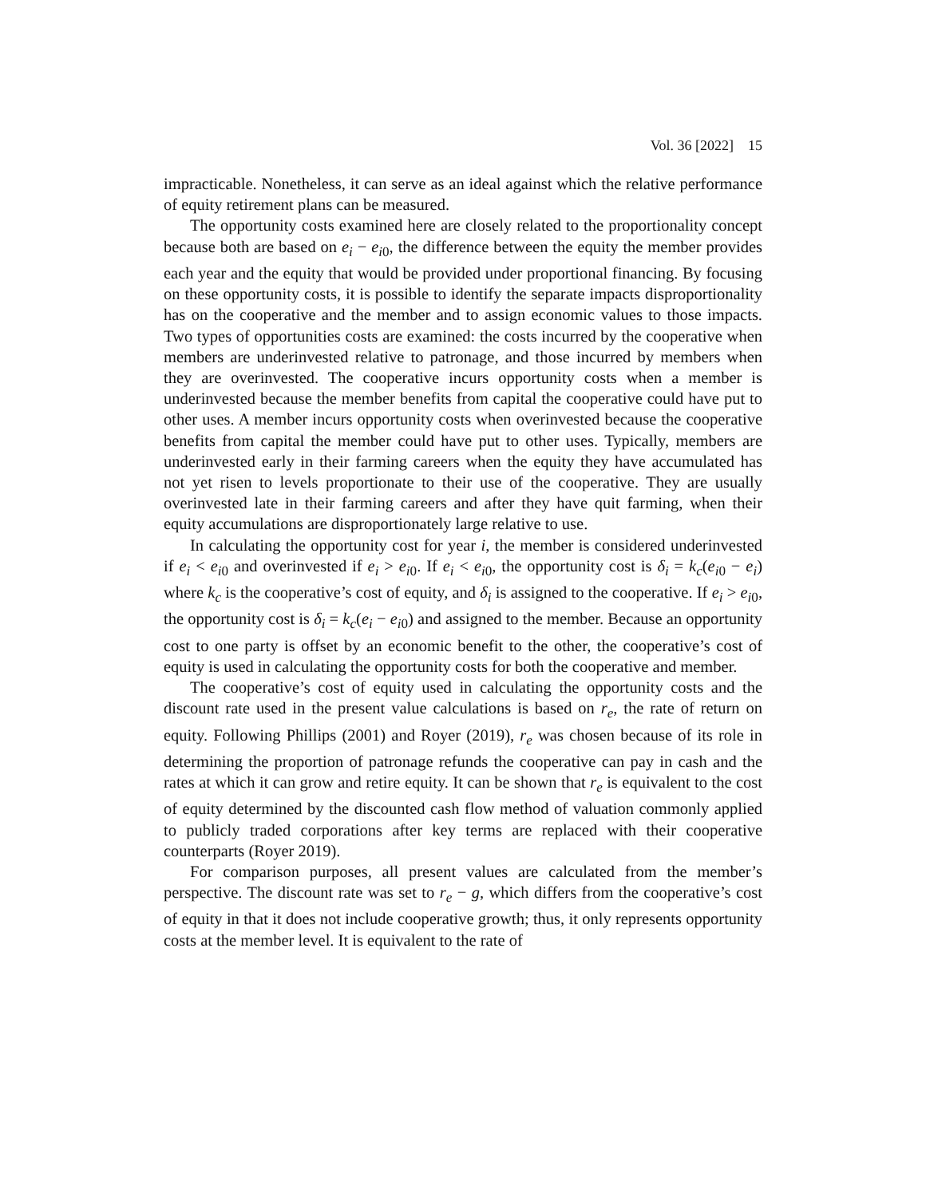Vol. 36 [2022] 15
impracticable. Nonetheless, it can serve as an ideal against which the relative performance of equity retirement plans can be measured.
The opportunity costs examined here are closely related to the proportionality concept because both are based on e<sub>i</sub> − e<sub>i</sub><sub>0</sub>, the difference between the equity the member provides each year and the equity that would be provided under proportional financing. By focusing on these opportunity costs, it is possible to identify the separate impacts disproportionality has on the cooperative and the member and to assign economic values to those impacts. Two types of opportunities costs are examined: the costs incurred by the cooperative when members are underinvested relative to patronage, and those incurred by members when they are overinvested. The cooperative incurs opportunity costs when a member is underinvested because the member benefits from capital the cooperative could have put to other uses. A member incurs opportunity costs when overinvested because the cooperative benefits from capital the member could have put to other uses. Typically, members are underinvested early in their farming careers when the equity they have accumulated has not yet risen to levels proportionate to their use of the cooperative. They are usually overinvested late in their farming careers and after they have quit farming, when their equity accumulations are disproportionately large relative to use.
In calculating the opportunity cost for year i, the member is considered underinvested if e<sub>i</sub> < e<sub>i</sub><sub>0</sub> and overinvested if e<sub>i</sub> > e<sub>i</sub><sub>0</sub>. If e<sub>i</sub> < e<sub>i</sub><sub>0</sub>, the opportunity cost is δ<sub>i</sub> = k<sub>c</sub>(e<sub>i</sub><sub>0</sub> − e<sub>i</sub>) where k<sub>c</sub> is the cooperative’s cost of equity, and δ<sub>i</sub> is assigned to the cooperative. If e<sub>i</sub> > e<sub>i</sub><sub>0</sub>, the opportunity cost is δ<sub>i</sub> = k<sub>c</sub>(e<sub>i</sub> − e<sub>i</sub><sub>0</sub>) and assigned to the member. Because an opportunity cost to one party is offset by an economic benefit to the other, the cooperative’s cost of equity is used in calculating the opportunity costs for both the cooperative and member.
The cooperative’s cost of equity used in calculating the opportunity costs and the discount rate used in the present value calculations is based on r<sub>e</sub>, the rate of return on equity. Following Phillips (2001) and Royer (2019), r<sub>e</sub> was chosen because of its role in determining the proportion of patronage refunds the cooperative can pay in cash and the rates at which it can grow and retire equity. It can be shown that r<sub>e</sub> is equivalent to the cost of equity determined by the discounted cash flow method of valuation commonly applied to publicly traded corporations after key terms are replaced with their cooperative counterparts (Royer 2019).
For comparison purposes, all present values are calculated from the member’s perspective. The discount rate was set to r<sub>e</sub> − g, which differs from the cooperative’s cost of equity in that it does not include cooperative growth; thus, it only represents opportunity costs at the member level. It is equivalent to the rate of